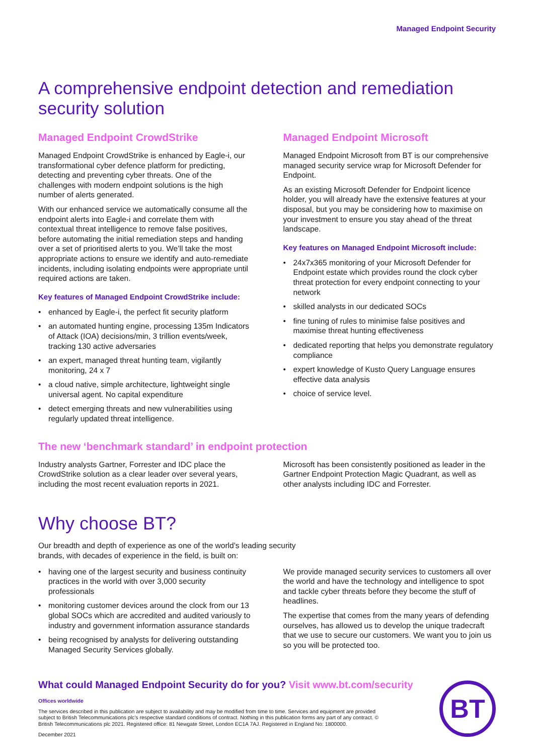Managed Endpoint Security
A comprehensive endpoint detection and remediation security solution
Managed Endpoint CrowdStrike
Managed Endpoint CrowdStrike is enhanced by Eagle-i, our transformational cyber defence platform for predicting, detecting and preventing cyber threats. One of the challenges with modern endpoint solutions is the high number of alerts generated.
With our enhanced service we automatically consume all the endpoint alerts into Eagle-i and correlate them with contextual threat intelligence to remove false positives, before automating the initial remediation steps and handing over a set of prioritised alerts to you. We’ll take the most appropriate actions to ensure we identify and auto-remediate incidents, including isolating endpoints were appropriate until required actions are taken.
Key features of Managed Endpoint CrowdStrike include:
• enhanced by Eagle-i, the perfect fit security platform
• an automated hunting engine, processing 135m Indicators of Attack (IOA) decisions/min, 3 trillion events/week, tracking 130 active adversaries
• an expert, managed threat hunting team, vigilantly monitoring, 24 x 7
• a cloud native, simple architecture, lightweight single universal agent. No capital expenditure
• detect emerging threats and new vulnerabilities using regularly updated threat intelligence.
Managed Endpoint Microsoft
Managed Endpoint Microsoft from BT is our comprehensive managed security service wrap for Microsoft Defender for Endpoint.
As an existing Microsoft Defender for Endpoint licence holder, you will already have the extensive features at your disposal, but you may be considering how to maximise on your investment to ensure you stay ahead of the threat landscape.
Key features on Managed Endpoint Microsoft include:
• 24x7x365 monitoring of your Microsoft Defender for Endpoint estate which provides round the clock cyber threat protection for every endpoint connecting to your network
• skilled analysts in our dedicated SOCs
• fine tuning of rules to minimise false positives and maximise threat hunting effectiveness
• dedicated reporting that helps you demonstrate regulatory compliance
• expert knowledge of Kusto Query Language ensures effective data analysis
• choice of service level.
The new ‘benchmark standard’ in endpoint protection
Industry analysts Gartner, Forrester and IDC place the CrowdStrike solution as a clear leader over several years, including the most recent evaluation reports in 2021.
Microsoft has been consistently positioned as leader in the Gartner Endpoint Protection Magic Quadrant, as well as other analysts including IDC and Forrester.
Why choose BT?
Our breadth and depth of experience as one of the world’s leading security brands, with decades of experience in the field, is built on:
• having one of the largest security and business continuity practices in the world with over 3,000 security professionals
• monitoring customer devices around the clock from our 13 global SOCs which are accredited and audited variously to industry and government information assurance standards
• being recognised by analysts for delivering outstanding Managed Security Services globally.
We provide managed security services to customers all over the world and have the technology and intelligence to spot and tackle cyber threats before they become the stuff of headlines.
The expertise that comes from the many years of defending ourselves, has allowed us to develop the unique tradecraft that we use to secure our customers. We want you to join us so you will be protected too.
What could Managed Endpoint Security do for you? Visit www.bt.com/security
Offices worldwide
The services described in this publication are subject to availability and may be modified from time to time. Services and equipment are provided subject to British Telecommunications plc’s respective standard conditions of contract. Nothing in this publication forms any part of any contract. © British Telecommunications plc 2021. Registered office: 81 Newgate Street, London EC1A 7AJ. Registered in England No: 1800000.
December 2021
BT